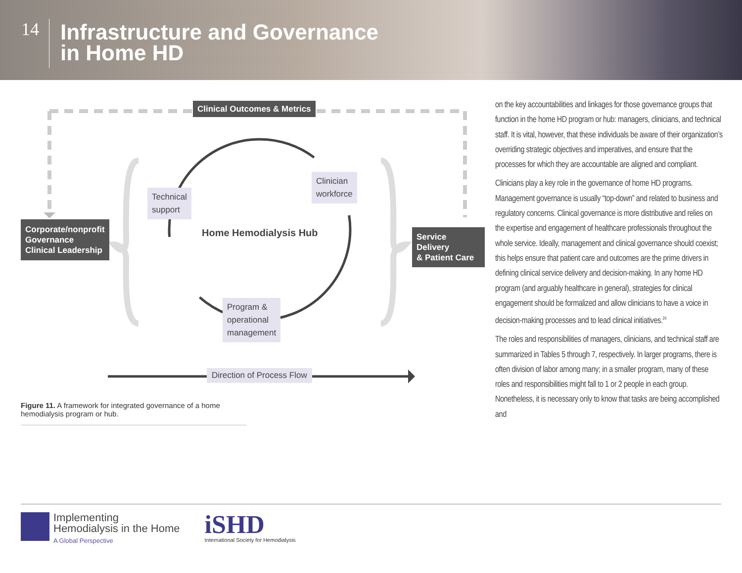14
Infrastructure and Governance
in Home HD
Clinical Outcomes & Metrics
Corporate/nonprofit
Governance
Clinical Leadership
Service Delivery
& Patient Care
Technical
support
Clinician
workforce
Program &
operational
management
Home Hemodialysis Hub
Direction of Process Flow
Figure 11. A framework for integrated governance of a home hemodialysis program or hub.
on the key accountabilities and linkages for those governance groups that function in the home HD program or hub: managers, clinicians, and technical staff. It is vital, however, that these individuals be aware of their organization’s overriding strategic objectives and imperatives, and ensure that the processes for which they are accountable are aligned and compliant.
Clinicians play a key role in the governance of home HD programs. Management governance is usually “top-down” and related to business and regulatory concerns. Clinical governance is more distributive and relies on the expertise and engagement of healthcare professionals throughout the whole service. Ideally, management and clinical governance should coexist; this helps ensure that patient care and outcomes are the prime drivers in defining clinical service delivery and decision-making. In any home HD program (and arguably healthcare in general), strategies for clinical engagement should be formalized and allow clinicians to have a voice in decision-making processes and to lead clinical initiatives.<sup>24</sup>
The roles and responsibilities of managers, clinicians, and technical staff are summarized in Tables 5 through 7, respectively. In larger programs, there is often division of labor among many; in a smaller program, many of these roles and responsibilities might fall to 1 or 2 people in each group. Nonetheless, it is necessary only to know that tasks are being accomplished and
Implementing
Hemodialysis in the Home
A Global Perspective
iSHD
International Society for Hemodialysis